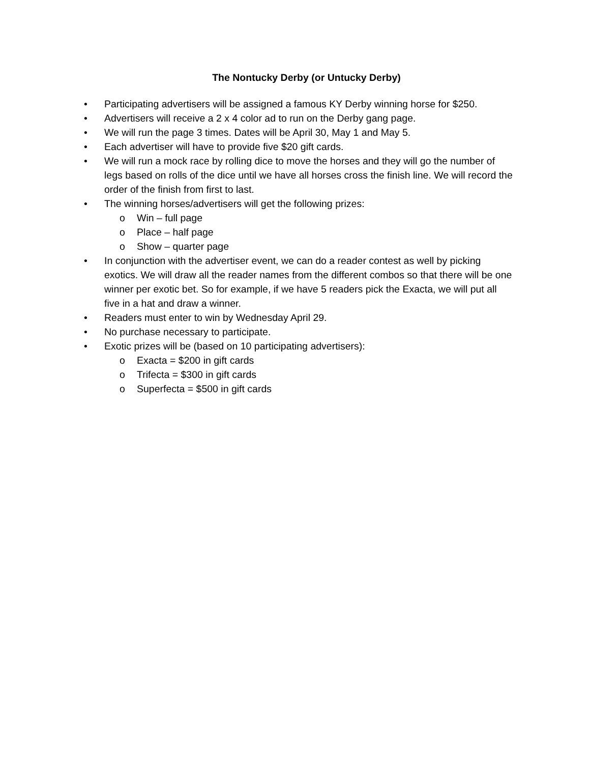The Nontucky Derby (or Untucky Derby)
• Participating advertisers will be assigned a famous KY Derby winning horse for $250.
• Advertisers will receive a 2 x 4 color ad to run on the Derby gang page.
• We will run the page 3 times. Dates will be April 30, May 1 and May 5.
• Each advertiser will have to provide five $20 gift cards.
• We will run a mock race by rolling dice to move the horses and they will go the number of legs based on rolls of the dice until we have all horses cross the finish line. We will record the order of the finish from first to last.
• The winning horses/advertisers will get the following prizes:
o Win – full page
o Place – half page
o Show – quarter page
• In conjunction with the advertiser event, we can do a reader contest as well by picking exotics. We will draw all the reader names from the different combos so that there will be one winner per exotic bet. So for example, if we have 5 readers pick the Exacta, we will put all five in a hat and draw a winner.
• Readers must enter to win by Wednesday April 29.
• No purchase necessary to participate.
• Exotic prizes will be (based on 10 participating advertisers):
o Exacta = $200 in gift cards
o Trifecta = $300 in gift cards
o Superfecta = $500 in gift cards